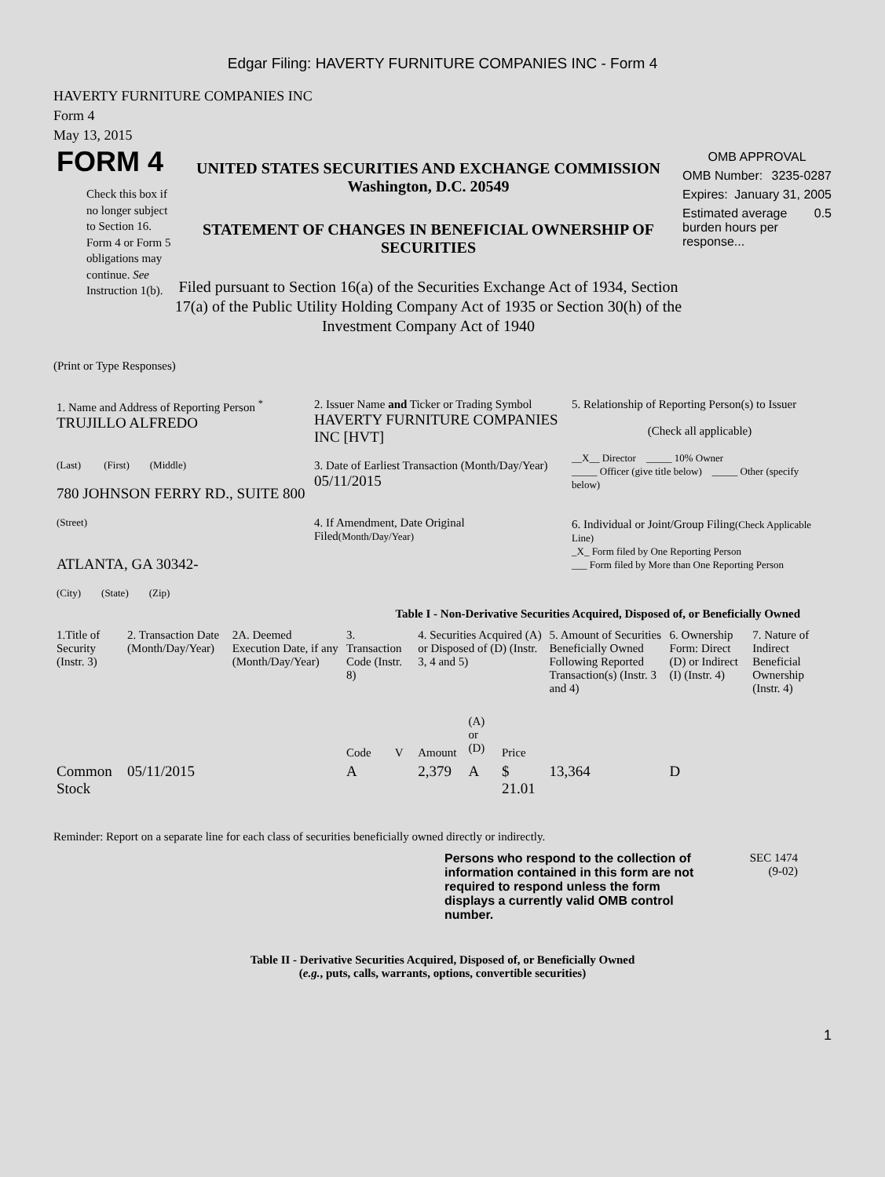Edgar Filing: HAVERTY FURNITURE COMPANIES INC - Form 4
HAVERTY FURNITURE COMPANIES INC
Form 4
May 13, 2015
FORM 4
Check this box if no longer subject to Section 16. Form 4 or Form 5 obligations may continue. See Instruction 1(b).
UNITED STATES SECURITIES AND EXCHANGE COMMISSION
Washington, D.C. 20549
STATEMENT OF CHANGES IN BENEFICIAL OWNERSHIP OF SECURITIES
Filed pursuant to Section 16(a) of the Securities Exchange Act of 1934, Section 17(a) of the Public Utility Holding Company Act of 1935 or Section 30(h) of the Investment Company Act of 1940
OMB APPROVAL
OMB Number: 3235-0287
Expires: January 31, 2005
Estimated average burden hours per response... 0.5
(Print or Type Responses)
| 1. Name and Address of Reporting Person <sup>*</sup> TRUJILLO ALFREDO (Last) (First) (Middle) 780 JOHNSON FERRY RD., SUITE 800 (Street) ATLANTA, GA 30342- (City) (State) (Zip) | 2. Issuer Name and Ticker or Trading Symbol HAVERTY FURNITURE COMPANIES INC [HVT] 3. Date of Earliest Transaction (Month/Day/Year) 05/11/2015 4. If Amendment, Date Original Filed (Month/Day/Year) | 5. Relationship of Reporting Person(s) to Issuer (Check all applicable) __X__ Director _____ 10% Owner _____ Officer (give title below) _____ Other (specify below) 6. Individual or Joint/Group Filing (Check Applicable Line) _X_ Form filed by One Reporting Person ___ Form filed by More than One Reporting Person |
Table I - Non-Derivative Securities Acquired, Disposed of, or Beneficially Owned
| 1.Title of Security (Instr. 3) | 2. Transaction Date (Month/Day/Year) | 2A. Deemed Execution Date, if any (Month/Day/Year) | 3. Transaction Code (Instr. 8) | | 4. Securities Acquired (A) or Disposed of (D) (Instr. 3, 4 and 5) | | | 5. Amount of Securities Beneficially Owned Following Reported Transaction(s) (Instr. 3 and 4) | 6. Ownership Form: Direct (D) or Indirect (I) (Instr. 4) | 7. Nature of Indirect Beneficial Ownership (Instr. 4) |
| --- | --- | --- | --- | --- | --- | --- | --- | --- | --- | --- |
| | | | Code | V | Amount | (A) or (D) | Price | | | |
| Common Stock | 05/11/2015 | | A | | 2,379 | A | $ 21.01 | 13,364 | D | |
Reminder: Report on a separate line for each class of securities beneficially owned directly or indirectly.
Persons who respond to the collection of information contained in this form are not required to respond unless the form displays a currently valid OMB control number.
SEC 1474
(9-02)
Table II - Derivative Securities Acquired, Disposed of, or Beneficially Owned
(e.g., puts, calls, warrants, options, convertible securities)
1